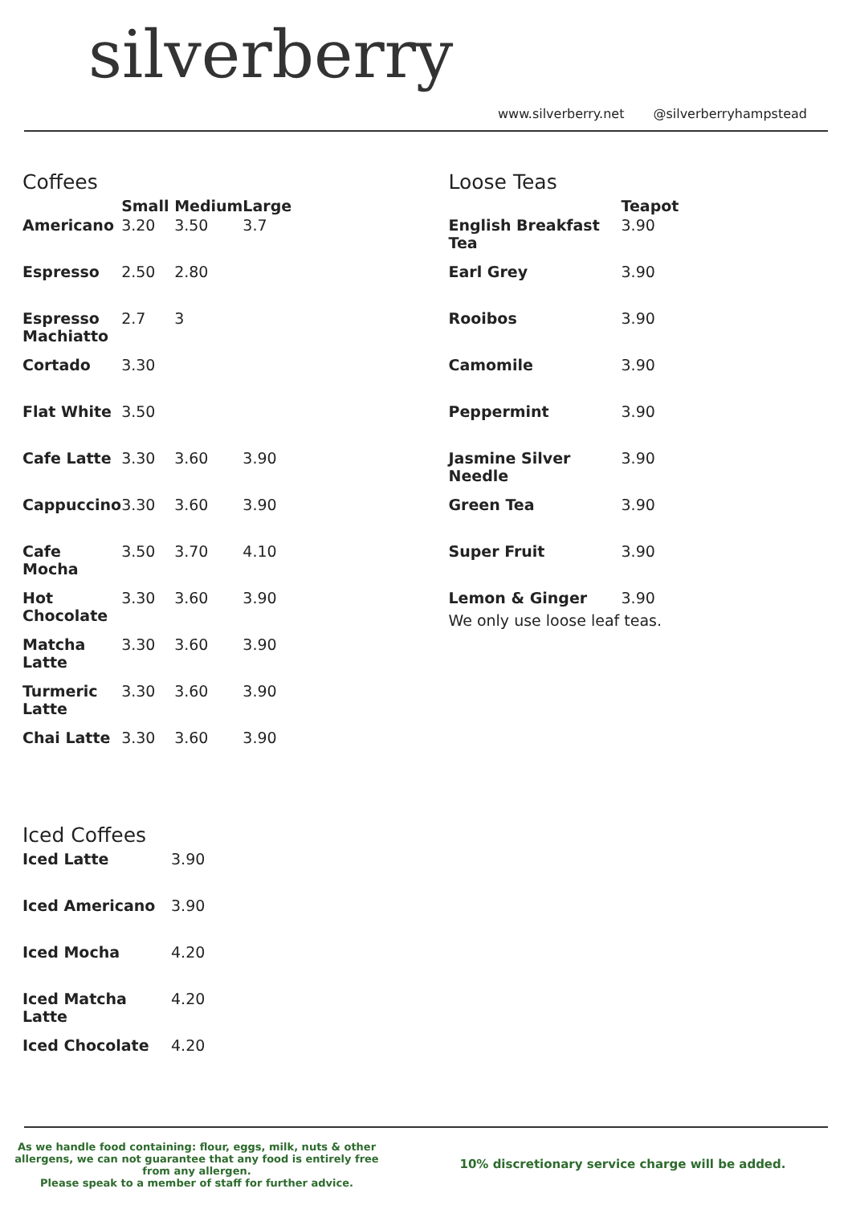silverberry
www.silverberry.net @silverberryhampstead
Coffees
| | Small | Medium | Large |
| --- | --- | --- | --- |
| Americano | 3.20 | 3.50 | 3.7 |
| Espresso | 2.50 | 2.80 | |
| Espresso Machiatto | 2.7 | 3 | |
| Cortado | 3.30 | | |
| Flat White | 3.50 | | |
| Cafe Latte | 3.30 | 3.60 | 3.90 |
| Cappuccino | 3.30 | 3.60 | 3.90 |
| Cafe Mocha | 3.50 | 3.70 | 4.10 |
| Hot Chocolate | 3.30 | 3.60 | 3.90 |
| Matcha Latte | 3.30 | 3.60 | 3.90 |
| Turmeric Latte | 3.30 | 3.60 | 3.90 |
| Chai Latte | 3.30 | 3.60 | 3.90 |
Iced Coffees
| Iced Latte | 3.90 |
| Iced Americano | 3.90 |
| Iced Mocha | 4.20 |
| Iced Matcha Latte | 4.20 |
| Iced Chocolate | 4.20 |
Loose Teas
| | Teapot |
| --- | --- |
| English Breakfast Tea | 3.90 |
| Earl Grey | 3.90 |
| Rooibos | 3.90 |
| Camomile | 3.90 |
| Peppermint | 3.90 |
| Jasmine Silver Needle | 3.90 |
| Green Tea | 3.90 |
| Super Fruit | 3.90 |
| Lemon & Ginger | 3.90 |
We only use loose leaf teas.
As we handle food containing: flour, eggs, milk, nuts & other allergens, we can not guarantee that any food is entirely free from any allergen.
Please speak to a member of staff for further advice.
10% discretionary service charge will be added.